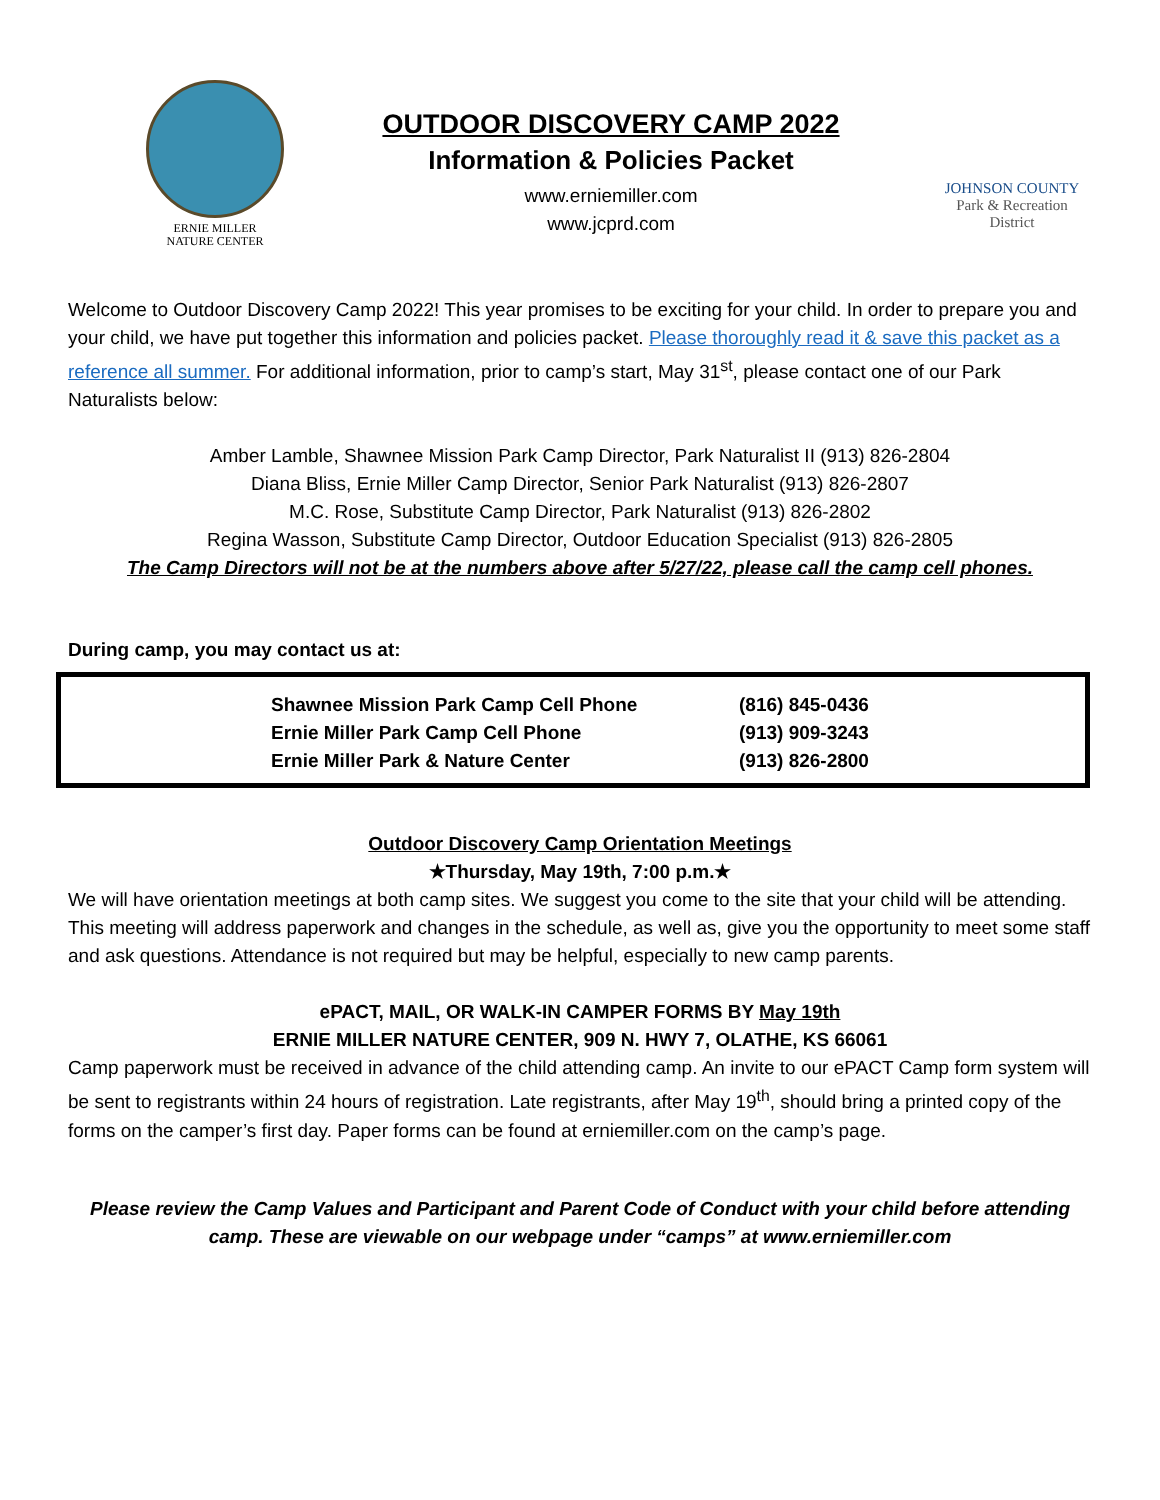ERNIE MILLER
NATURE CENTER
OUTDOOR DISCOVERY CAMP 2022
Information & Policies Packet
www.erniemiller.com
www.jcprd.com
JOHNSON COUNTY
Park & Recreation
District
Welcome to Outdoor Discovery Camp 2022! This year promises to be exciting for your child. In order to prepare you and your child, we have put together this information and policies packet. Please thoroughly read it & save this packet as a reference all summer. For additional information, prior to camp’s start, May 31<sup>st</sup>, please contact one of our Park Naturalists below:
Amber Lamble, Shawnee Mission Park Camp Director, Park Naturalist II (913) 826-2804
Diana Bliss, Ernie Miller Camp Director, Senior Park Naturalist (913) 826-2807
M.C. Rose, Substitute Camp Director, Park Naturalist (913) 826-2802
Regina Wasson, Substitute Camp Director, Outdoor Education Specialist (913) 826-2805
The Camp Directors will not be at the numbers above after 5/27/22, please call the camp cell phones.
During camp, you may contact us at:
| | Shawnee Mission Park Camp Cell Phone | (816) 845-0436 |
| | Ernie Miller Park Camp Cell Phone | (913) 909-3243 |
| | Ernie Miller Park & Nature Center | (913) 826-2800 |
Outdoor Discovery Camp Orientation Meetings
★Thursday, May 19th, 7:00 p.m.★
We will have orientation meetings at both camp sites. We suggest you come to the site that your child will be attending. This meeting will address paperwork and changes in the schedule, as well as, give you the opportunity to meet some staff and ask questions. Attendance is not required but may be helpful, especially to new camp parents.
ePACT, MAIL, OR WALK-IN CAMPER FORMS BY May 19th
ERNIE MILLER NATURE CENTER, 909 N. HWY 7, OLATHE, KS 66061
Camp paperwork must be received in advance of the child attending camp. An invite to our ePACT Camp form system will be sent to registrants within 24 hours of registration. Late registrants, after May 19<sup>th</sup>, should bring a printed copy of the forms on the camper’s first day. Paper forms can be found at erniemiller.com on the camp’s page.
Please review the Camp Values and Participant and Parent Code of Conduct with your child before attending camp. These are viewable on our webpage under “camps” at www.erniemiller.com